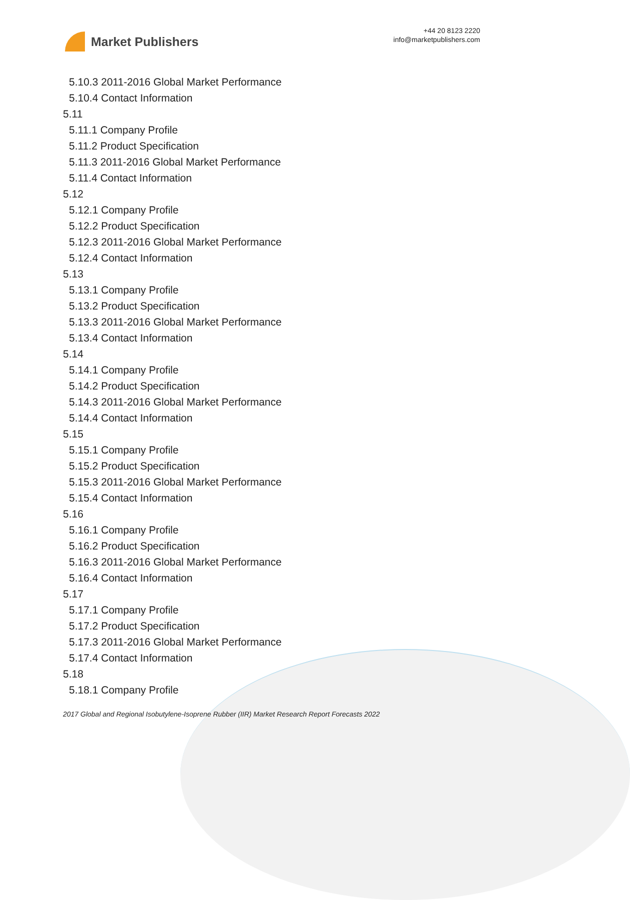Market Publishers
+44 20 8123 2220
info@marketpublishers.com
5.10.3 2011-2016 Global Market Performance
5.10.4 Contact Information
5.11
5.11.1 Company Profile
5.11.2 Product Specification
5.11.3 2011-2016 Global Market Performance
5.11.4 Contact Information
5.12
5.12.1 Company Profile
5.12.2 Product Specification
5.12.3 2011-2016 Global Market Performance
5.12.4 Contact Information
5.13
5.13.1 Company Profile
5.13.2 Product Specification
5.13.3 2011-2016 Global Market Performance
5.13.4 Contact Information
5.14
5.14.1 Company Profile
5.14.2 Product Specification
5.14.3 2011-2016 Global Market Performance
5.14.4 Contact Information
5.15
5.15.1 Company Profile
5.15.2 Product Specification
5.15.3 2011-2016 Global Market Performance
5.15.4 Contact Information
5.16
5.16.1 Company Profile
5.16.2 Product Specification
5.16.3 2011-2016 Global Market Performance
5.16.4 Contact Information
5.17
5.17.1 Company Profile
5.17.2 Product Specification
5.17.3 2011-2016 Global Market Performance
5.17.4 Contact Information
5.18
5.18.1 Company Profile
2017 Global and Regional Isobutylene-Isoprene Rubber (IIR) Market Research Report Forecasts 2022